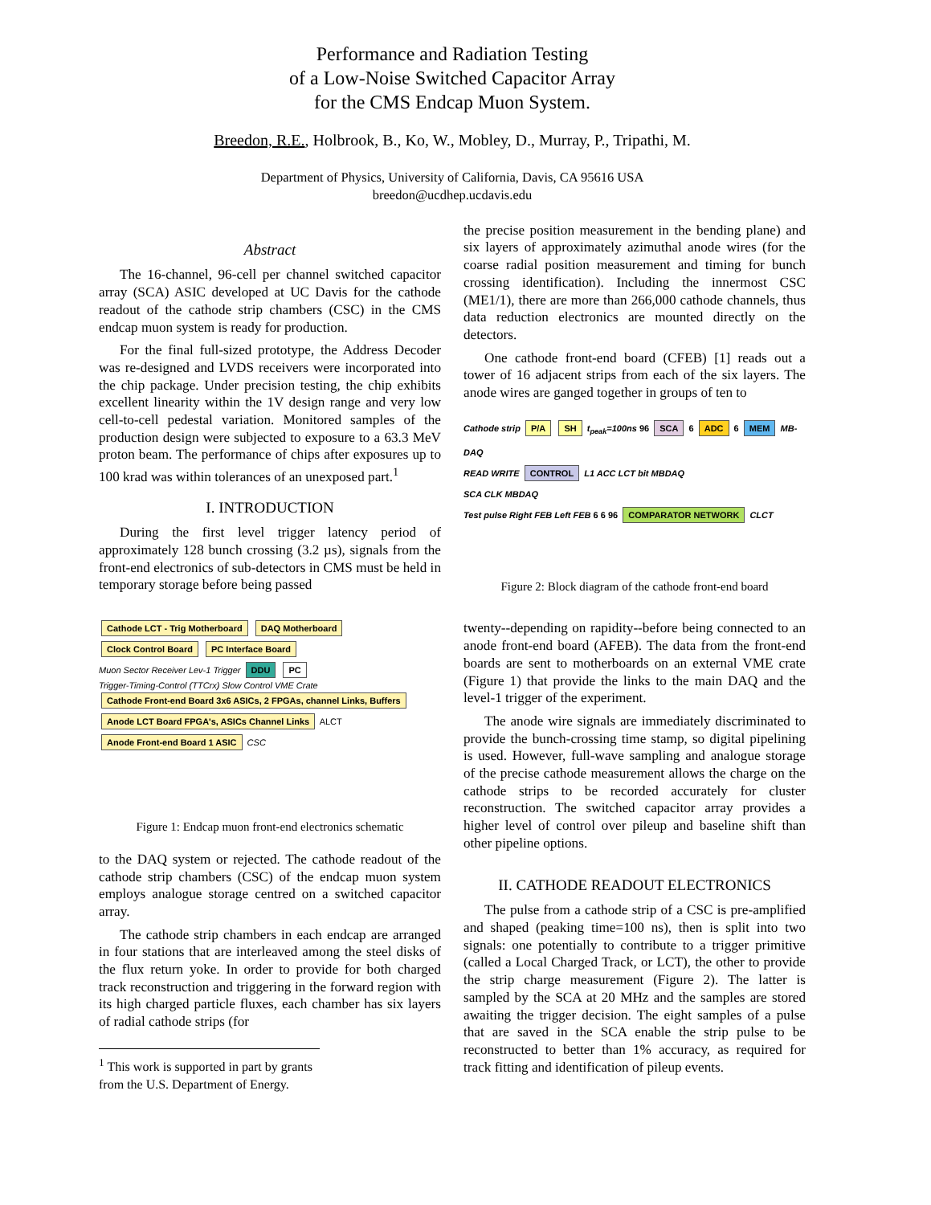Performance and Radiation Testing
of a Low-Noise Switched Capacitor Array
for the CMS Endcap Muon System.
Breedon, R.E., Holbrook, B., Ko, W., Mobley, D., Murray, P., Tripathi, M.
Department of Physics, University of California, Davis, CA 95616 USA
breedon@ucdhep.ucdavis.edu
Abstract
The 16-channel, 96-cell per channel switched capacitor array (SCA) ASIC developed at UC Davis for the cathode readout of the cathode strip chambers (CSC) in the CMS endcap muon system is ready for production.
For the final full-sized prototype, the Address Decoder was re-designed and LVDS receivers were incorporated into the chip package. Under precision testing, the chip exhibits excellent linearity within the 1V design range and very low cell-to-cell pedestal variation. Monitored samples of the production design were subjected to exposure to a 63.3 MeV proton beam. The performance of chips after exposures up to 100 krad was within tolerances of an unexposed part.<sup>1</sup>
I. INTRODUCTION
During the first level trigger latency period of approximately 128 bunch crossing (3.2 µs), signals from the front-end electronics of sub-detectors in CMS must be held in temporary storage before being passed
Cathode LCT - Trig Motherboard DAQ Motherboard
Clock Control Board PC Interface Board
Muon Sector Receiver Lev-1 Trigger DDU PC
Trigger-Timing-Control (TTCrx) Slow Control VME Crate
Cathode Front-end Board 3x6 ASICs, 2 FPGAs, channel Links, Buffers
Anode LCT Board FPGA's, ASICs Channel Links ALCT
Anode Front-end Board 1 ASIC CSC
Figure 1: Endcap muon front-end electronics schematic
to the DAQ system or rejected. The cathode readout of the cathode strip chambers (CSC) of the endcap muon system employs analogue storage centred on a switched capacitor array.
The cathode strip chambers in each endcap are arranged in four stations that are interleaved among the steel disks of the flux return yoke. In order to provide for both charged track reconstruction and triggering in the forward region with its high charged particle fluxes, each chamber has six layers of radial cathode strips (for
<sup>1</sup> This work is supported in part by grants from the U.S. Department of Energy.
the precise position measurement in the bending plane) and six layers of approximately azimuthal anode wires (for the coarse radial position measurement and timing for bunch crossing identification). Including the innermost CSC (ME1/1), there are more than 266,000 cathode channels, thus data reduction electronics are mounted directly on the detectors.
One cathode front-end board (CFEB) [1] reads out a tower of 16 adjacent strips from each of the six layers. The anode wires are ganged together in groups of ten to
Cathode strip P/A SH t<sub>peak</sub>=100ns 96 SCA 6 ADC 6 MEM MB-DAQ
READ WRITE CONTROL L1 ACC LCT bit MBDAQ
SCA CLK MBDAQ
Test pulse Right FEB Left FEB 6 6 96 COMPARATOR NETWORK CLCT
Figure 2: Block diagram of the cathode front-end board
twenty--depending on rapidity--before being connected to an anode front-end board (AFEB). The data from the front-end boards are sent to motherboards on an external VME crate (Figure 1) that provide the links to the main DAQ and the level-1 trigger of the experiment.
The anode wire signals are immediately discriminated to provide the bunch-crossing time stamp, so digital pipelining is used. However, full-wave sampling and analogue storage of the precise cathode measurement allows the charge on the cathode strips to be recorded accurately for cluster reconstruction. The switched capacitor array provides a higher level of control over pileup and baseline shift than other pipeline options.
II. CATHODE READOUT ELECTRONICS
The pulse from a cathode strip of a CSC is pre-amplified and shaped (peaking time=100 ns), then is split into two signals: one potentially to contribute to a trigger primitive (called a Local Charged Track, or LCT), the other to provide the strip charge measurement (Figure 2). The latter is sampled by the SCA at 20 MHz and the samples are stored awaiting the trigger decision. The eight samples of a pulse that are saved in the SCA enable the strip pulse to be reconstructed to better than 1% accuracy, as required for track fitting and identification of pileup events.